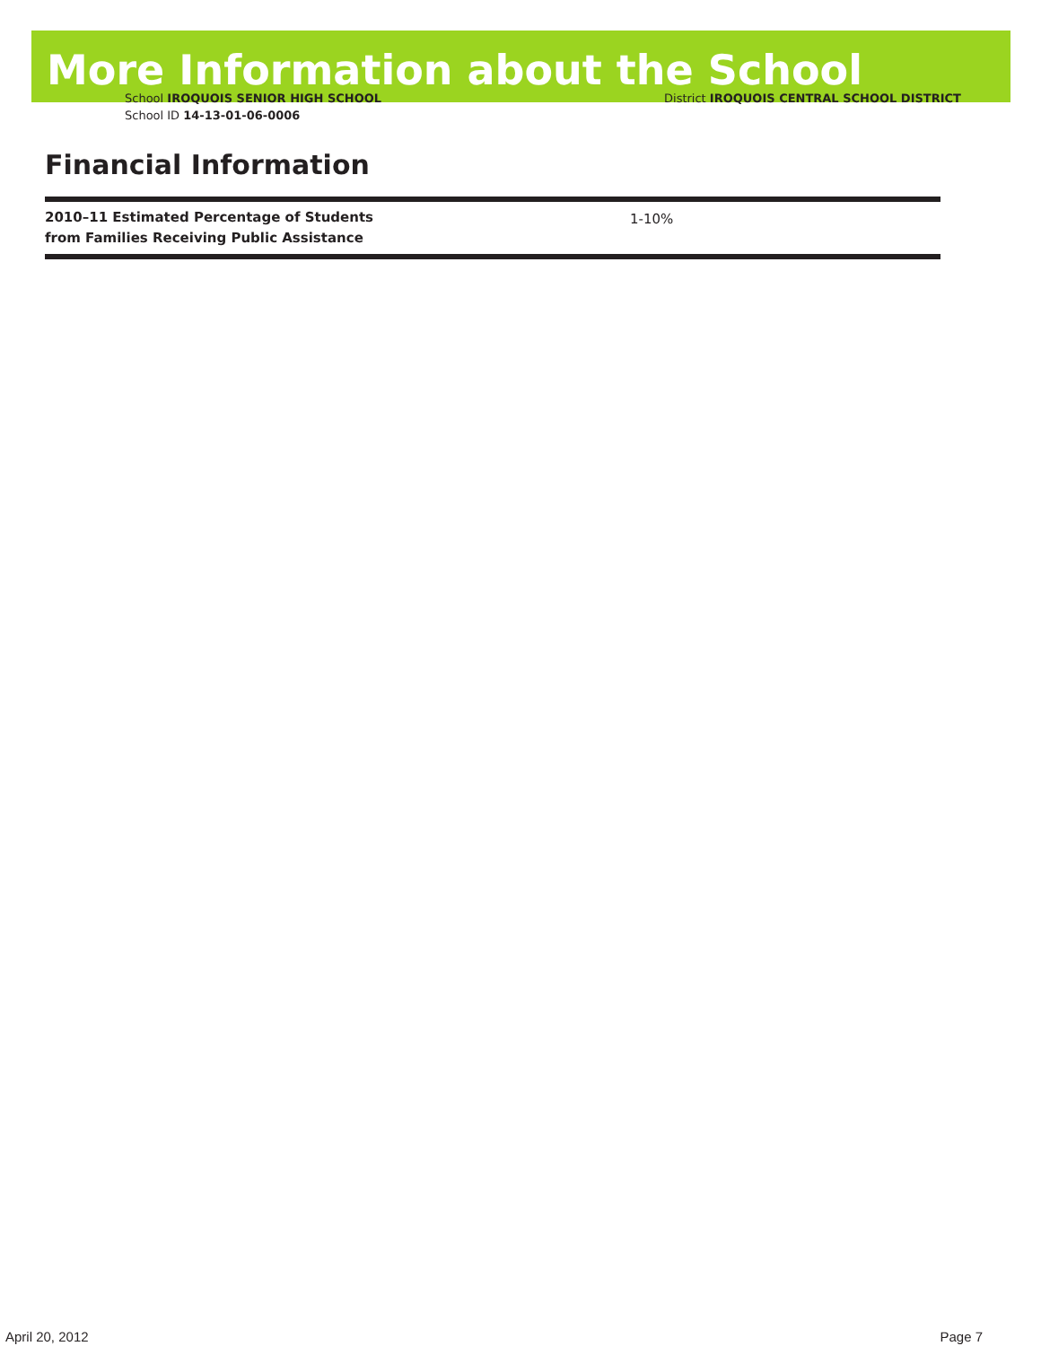More Information about the School
School IROQUOIS SENIOR HIGH SCHOOL
School ID 14-13-01-06-0006
District IROQUOIS CENTRAL SCHOOL DISTRICT
Financial Information
| 2010–11 Estimated Percentage of Students from Families Receiving Public Assistance | 1-10% |
April 20, 2012 Page 7